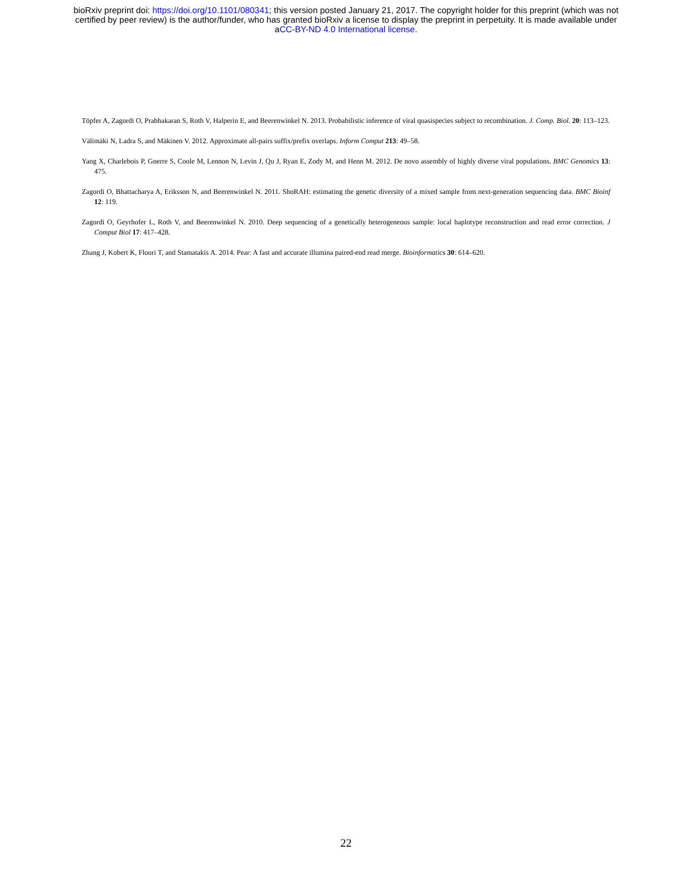bioRxiv preprint doi: https://doi.org/10.1101/080341; this version posted January 21, 2017. The copyright holder for this preprint (which was not
certified by peer review) is the author/funder, who has granted bioRxiv a license to display the preprint in perpetuity. It is made available under
aCC-BY-ND 4.0 International license.
Töpfer A, Zagordi O, Prabhakaran S, Roth V, Halperin E, and Beerenwinkel N. 2013. Probabilistic inference of viral quasispecies subject to recombination. J. Comp. Biol. 20: 113–123.
Välimäki N, Ladra S, and Mäkinen V. 2012. Approximate all-pairs suffix/prefix overlaps. Inform Comput 213: 49–58.
Yang X, Charlebois P, Gnerre S, Coole M, Lennon N, Levin J, Qu J, Ryan E, Zody M, and Henn M. 2012. De novo assembly of highly diverse viral populations. BMC Genomics 13: 475.
Zagordi O, Bhattacharya A, Eriksson N, and Beerenwinkel N. 2011. ShoRAH: estimating the genetic diversity of a mixed sample from next-generation sequencing data. BMC Bioinf 12: 119.
Zagordi O, Geyrhofer L, Roth V, and Beerenwinkel N. 2010. Deep sequencing of a genetically heterogeneous sample: local haplotype reconstruction and read error correction. J Comput Biol 17: 417–428.
Zhang J, Kobert K, Flouri T, and Stamatakis A. 2014. Pear: A fast and accurate illumina paired-end read merge. Bioinformatics 30: 614–620.
22